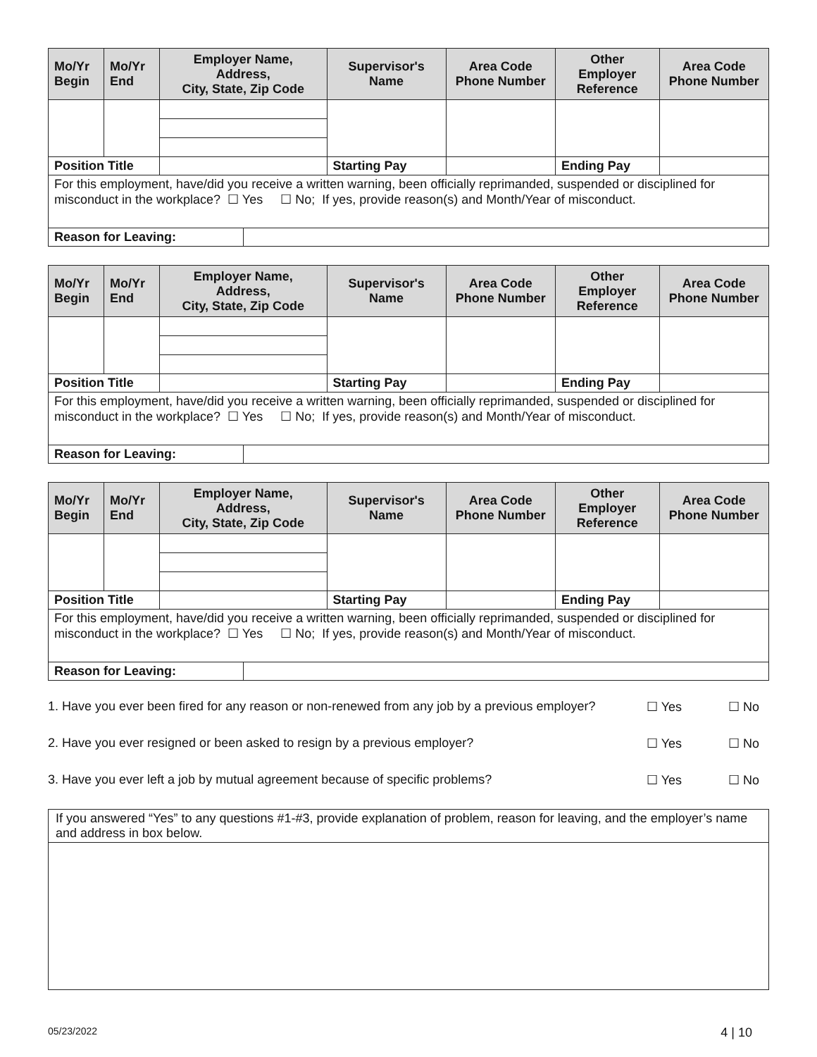| Mo/Yr Begin | Mo/Yr End | Employer Name, Address, City, State, Zip Code | | Supervisor's Name | | Area Code Phone Number | Other Employer Reference | | Area Code Phone Number |
| --- | --- | --- | --- | --- | --- | --- | --- | --- | --- |
| Position Title | | | | | Starting Pay | | Ending Pay | | |
| For this employment, have/did you receive a written warning, been officially reprimanded, suspended or disciplined for misconduct in the workplace? ☐ Yes ☐ No; If yes, provide reason(s) and Month/Year of misconduct. | | | | | | | | | |
| Reason for Leaving: | | | | | | | | | |
| Mo/Yr Begin | Mo/Yr End | Employer Name, Address, City, State, Zip Code | | Supervisor's Name | | Area Code Phone Number | Other Employer Reference | | Area Code Phone Number |
| --- | --- | --- | --- | --- | --- | --- | --- | --- | --- |
| Position Title | | | | | Starting Pay | | Ending Pay | | |
| For this employment, have/did you receive a written warning, been officially reprimanded, suspended or disciplined for misconduct in the workplace? ☐ Yes ☐ No; If yes, provide reason(s) and Month/Year of misconduct. | | | | | | | | | |
| Reason for Leaving: | | | | | | | | | |
| Mo/Yr Begin | Mo/Yr End | Employer Name, Address, City, State, Zip Code | | Supervisor's Name | | Area Code Phone Number | Other Employer Reference | | Area Code Phone Number |
| --- | --- | --- | --- | --- | --- | --- | --- | --- | --- |
| Position Title | | | | | Starting Pay | | Ending Pay | | |
| For this employment, have/did you receive a written warning, been officially reprimanded, suspended or disciplined for misconduct in the workplace? ☐ Yes ☐ No; If yes, provide reason(s) and Month/Year of misconduct. | | | | | | | | | |
| Reason for Leaving: | | | | | | | | | |
1. Have you ever been fired for any reason or non-renewed from any job by a previous employer? ☐ Yes ☐ No
2. Have you ever resigned or been asked to resign by a previous employer? ☐ Yes ☐ No
3. Have you ever left a job by mutual agreement because of specific problems? ☐ Yes ☐ No
If you answered “Yes” to any questions #1-#3, provide explanation of problem, reason for leaving, and the employer’s name and address in box below.
05/23/2022 4 | 10